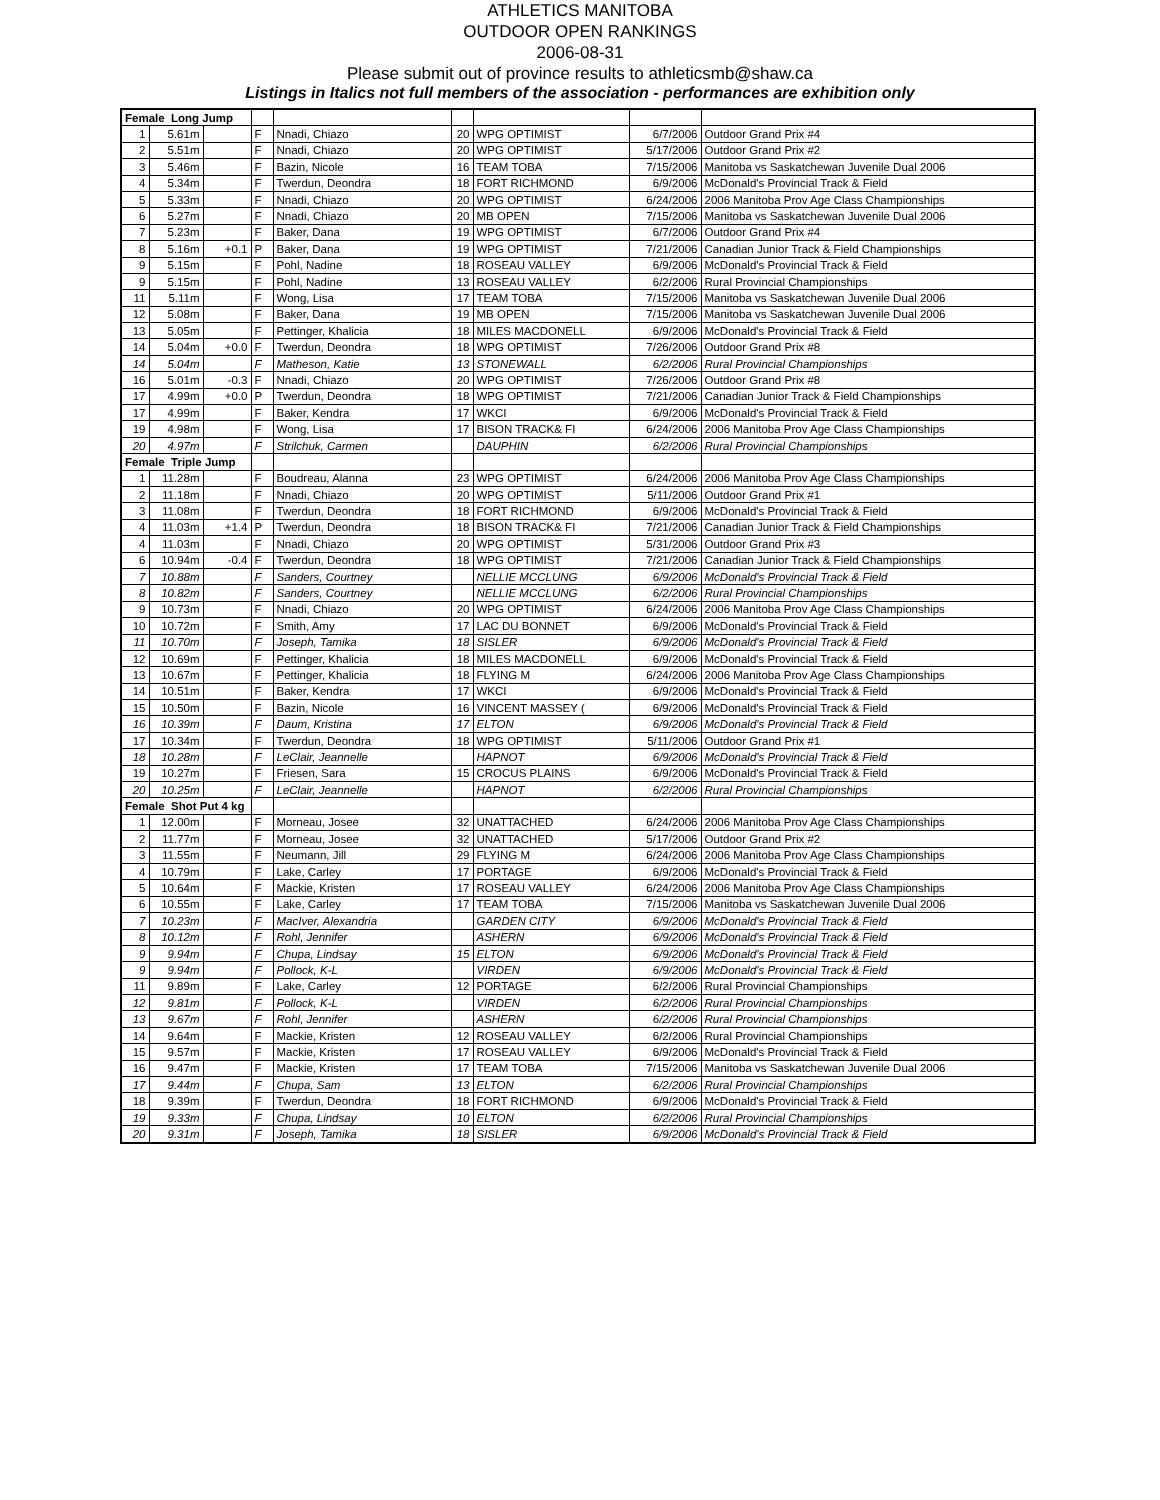ATHLETICS MANITOBA
OUTDOOR OPEN RANKINGS
2006-08-31
Please submit out of province results to athleticsmb@shaw.ca
Listings in Italics not full members of the association - performances are exhibition only
| Female Long Jump | | | | | | | | |
| 1 | 5.61m | | F | Nnadi, Chiazo | 20 | WPG OPTIMIST | 6/7/2006 | Outdoor Grand Prix #4 |
| 2 | 5.51m | | F | Nnadi, Chiazo | 20 | WPG OPTIMIST | 5/17/2006 | Outdoor Grand Prix #2 |
| 3 | 5.46m | | F | Bazin, Nicole | 16 | TEAM TOBA | 7/15/2006 | Manitoba vs Saskatchewan Juvenile Dual 2006 |
| 4 | 5.34m | | F | Twerdun, Deondra | 18 | FORT RICHMOND | 6/9/2006 | McDonald's Provincial Track & Field |
| 5 | 5.33m | | F | Nnadi, Chiazo | 20 | WPG OPTIMIST | 6/24/2006 | 2006 Manitoba Prov Age Class Championships |
| 6 | 5.27m | | F | Nnadi, Chiazo | 20 | MB OPEN | 7/15/2006 | Manitoba vs Saskatchewan Juvenile Dual 2006 |
| 7 | 5.23m | | F | Baker, Dana | 19 | WPG OPTIMIST | 6/7/2006 | Outdoor Grand Prix #4 |
| 8 | 5.16m | +0.1 | P | Baker, Dana | 19 | WPG OPTIMIST | 7/21/2006 | Canadian Junior Track & Field Championships |
| 9 | 5.15m | | F | Pohl, Nadine | 18 | ROSEAU VALLEY | 6/9/2006 | McDonald's Provincial Track & Field |
| 9 | 5.15m | | F | Pohl, Nadine | 13 | ROSEAU VALLEY | 6/2/2006 | Rural Provincial Championships |
| 11 | 5.11m | | F | Wong, Lisa | 17 | TEAM TOBA | 7/15/2006 | Manitoba vs Saskatchewan Juvenile Dual 2006 |
| 12 | 5.08m | | F | Baker, Dana | 19 | MB OPEN | 7/15/2006 | Manitoba vs Saskatchewan Juvenile Dual 2006 |
| 13 | 5.05m | | F | Pettinger, Khalicia | 18 | MILES MACDONELL | 6/9/2006 | McDonald's Provincial Track & Field |
| 14 | 5.04m | +0.0 | F | Twerdun, Deondra | 18 | WPG OPTIMIST | 7/26/2006 | Outdoor Grand Prix #8 |
| 14 | 5.04m | | F | Matheson, Katie | 13 | STONEWALL | 6/2/2006 | Rural Provincial Championships |
| 16 | 5.01m | -0.3 | F | Nnadi, Chiazo | 20 | WPG OPTIMIST | 7/26/2006 | Outdoor Grand Prix #8 |
| 17 | 4.99m | +0.0 | P | Twerdun, Deondra | 18 | WPG OPTIMIST | 7/21/2006 | Canadian Junior Track & Field Championships |
| 17 | 4.99m | | F | Baker, Kendra | 17 | WKCI | 6/9/2006 | McDonald's Provincial Track & Field |
| 19 | 4.98m | | F | Wong, Lisa | 17 | BISON TRACK& FI | 6/24/2006 | 2006 Manitoba Prov Age Class Championships |
| 20 | 4.97m | | F | Strilchuk, Carmen | | DAUPHIN | 6/2/2006 | Rural Provincial Championships |
| Female Triple Jump | | | | | | | | |
| 1 | 11.28m | | F | Boudreau, Alanna | 23 | WPG OPTIMIST | 6/24/2006 | 2006 Manitoba Prov Age Class Championships |
| 2 | 11.18m | | F | Nnadi, Chiazo | 20 | WPG OPTIMIST | 5/11/2006 | Outdoor Grand Prix #1 |
| 3 | 11.08m | | F | Twerdun, Deondra | 18 | FORT RICHMOND | 6/9/2006 | McDonald's Provincial Track & Field |
| 4 | 11.03m | +1.4 | P | Twerdun, Deondra | 18 | BISON TRACK& FI | 7/21/2006 | Canadian Junior Track & Field Championships |
| 4 | 11.03m | | F | Nnadi, Chiazo | 20 | WPG OPTIMIST | 5/31/2006 | Outdoor Grand Prix #3 |
| 6 | 10.94m | -0.4 | F | Twerdun, Deondra | 18 | WPG OPTIMIST | 7/21/2006 | Canadian Junior Track & Field Championships |
| 7 | 10.88m | | F | Sanders, Courtney | | NELLIE MCCLUNG | 6/9/2006 | McDonald's Provincial Track & Field |
| 8 | 10.82m | | F | Sanders, Courtney | | NELLIE MCCLUNG | 6/2/2006 | Rural Provincial Championships |
| 9 | 10.73m | | F | Nnadi, Chiazo | 20 | WPG OPTIMIST | 6/24/2006 | 2006 Manitoba Prov Age Class Championships |
| 10 | 10.72m | | F | Smith, Amy | 17 | LAC DU BONNET | 6/9/2006 | McDonald's Provincial Track & Field |
| 11 | 10.70m | | F | Joseph, Tamika | 18 | SISLER | 6/9/2006 | McDonald's Provincial Track & Field |
| 12 | 10.69m | | F | Pettinger, Khalicia | 18 | MILES MACDONELL | 6/9/2006 | McDonald's Provincial Track & Field |
| 13 | 10.67m | | F | Pettinger, Khalicia | 18 | FLYING M | 6/24/2006 | 2006 Manitoba Prov Age Class Championships |
| 14 | 10.51m | | F | Baker, Kendra | 17 | WKCI | 6/9/2006 | McDonald's Provincial Track & Field |
| 15 | 10.50m | | F | Bazin, Nicole | 16 | VINCENT MASSEY ( | 6/9/2006 | McDonald's Provincial Track & Field |
| 16 | 10.39m | | F | Daum, Kristina | 17 | ELTON | 6/9/2006 | McDonald's Provincial Track & Field |
| 17 | 10.34m | | F | Twerdun, Deondra | 18 | WPG OPTIMIST | 5/11/2006 | Outdoor Grand Prix #1 |
| 18 | 10.28m | | F | LeClair, Jeannelle | | HAPNOT | 6/9/2006 | McDonald's Provincial Track & Field |
| 19 | 10.27m | | F | Friesen, Sara | 15 | CROCUS PLAINS | 6/9/2006 | McDonald's Provincial Track & Field |
| 20 | 10.25m | | F | LeClair, Jeannelle | | HAPNOT | 6/2/2006 | Rural Provincial Championships |
| Female Shot Put 4 kg | | | | | | | | |
| 1 | 12.00m | | F | Morneau, Josee | 32 | UNATTACHED | 6/24/2006 | 2006 Manitoba Prov Age Class Championships |
| 2 | 11.77m | | F | Morneau, Josee | 32 | UNATTACHED | 5/17/2006 | Outdoor Grand Prix #2 |
| 3 | 11.55m | | F | Neumann, Jill | 29 | FLYING M | 6/24/2006 | 2006 Manitoba Prov Age Class Championships |
| 4 | 10.79m | | F | Lake, Carley | 17 | PORTAGE | 6/9/2006 | McDonald's Provincial Track & Field |
| 5 | 10.64m | | F | Mackie, Kristen | 17 | ROSEAU VALLEY | 6/24/2006 | 2006 Manitoba Prov Age Class Championships |
| 6 | 10.55m | | F | Lake, Carley | 17 | TEAM TOBA | 7/15/2006 | Manitoba vs Saskatchewan Juvenile Dual 2006 |
| 7 | 10.23m | | F | MacIver, Alexandria | | GARDEN CITY | 6/9/2006 | McDonald's Provincial Track & Field |
| 8 | 10.12m | | F | Rohl, Jennifer | | ASHERN | 6/9/2006 | McDonald's Provincial Track & Field |
| 9 | 9.94m | | F | Chupa, Lindsay | 15 | ELTON | 6/9/2006 | McDonald's Provincial Track & Field |
| 9 | 9.94m | | F | Pollock, K-L | | VIRDEN | 6/9/2006 | McDonald's Provincial Track & Field |
| 11 | 9.89m | | F | Lake, Carley | 12 | PORTAGE | 6/2/2006 | Rural Provincial Championships |
| 12 | 9.81m | | F | Pollock, K-L | | VIRDEN | 6/2/2006 | Rural Provincial Championships |
| 13 | 9.67m | | F | Rohl, Jennifer | | ASHERN | 6/2/2006 | Rural Provincial Championships |
| 14 | 9.64m | | F | Mackie, Kristen | 12 | ROSEAU VALLEY | 6/2/2006 | Rural Provincial Championships |
| 15 | 9.57m | | F | Mackie, Kristen | 17 | ROSEAU VALLEY | 6/9/2006 | McDonald's Provincial Track & Field |
| 16 | 9.47m | | F | Mackie, Kristen | 17 | TEAM TOBA | 7/15/2006 | Manitoba vs Saskatchewan Juvenile Dual 2006 |
| 17 | 9.44m | | F | Chupa, Sam | 13 | ELTON | 6/2/2006 | Rural Provincial Championships |
| 18 | 9.39m | | F | Twerdun, Deondra | 18 | FORT RICHMOND | 6/9/2006 | McDonald's Provincial Track & Field |
| 19 | 9.33m | | F | Chupa, Lindsay | 10 | ELTON | 6/2/2006 | Rural Provincial Championships |
| 20 | 9.31m | | F | Joseph, Tamika | 18 | SISLER | 6/9/2006 | McDonald's Provincial Track & Field |